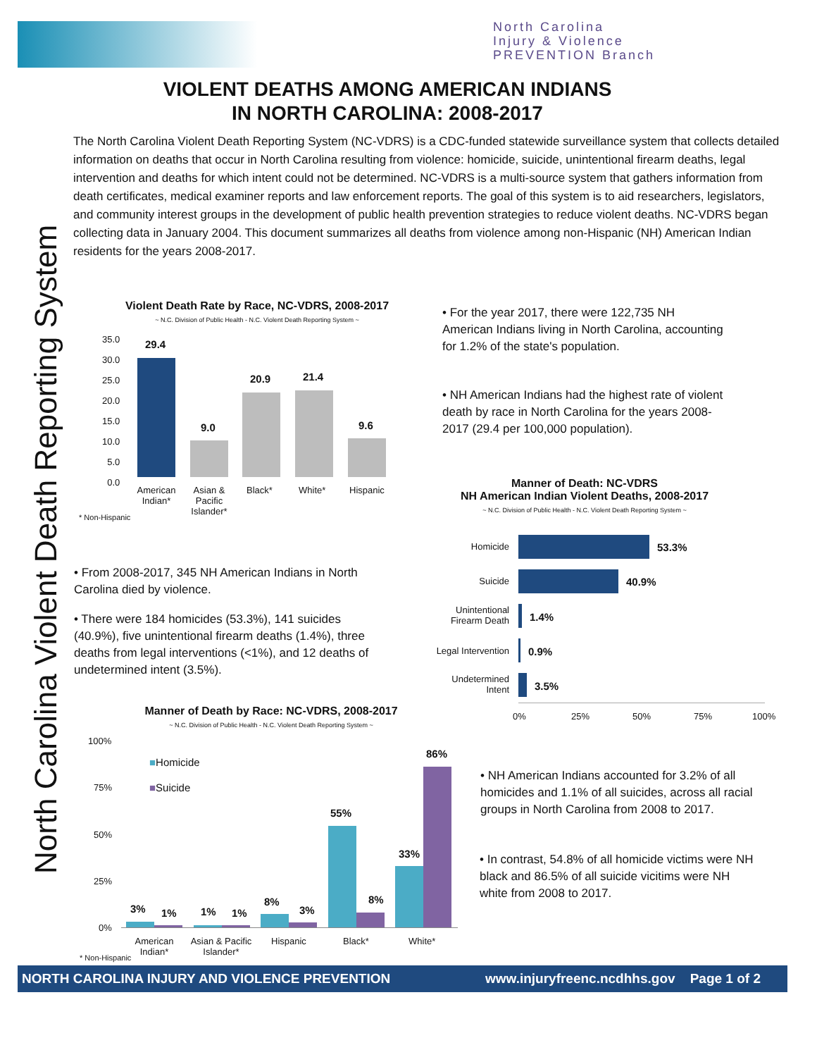North Carolina
Injury & Violence
PREVENTION Branch
North Carolina Violent Death Reporting System
VIOLENT DEATHS AMONG AMERICAN INDIANS
IN NORTH CAROLINA: 2008-2017
The North Carolina Violent Death Reporting System (NC-VDRS) is a CDC-funded statewide surveillance system that collects detailed information on deaths that occur in North Carolina resulting from violence: homicide, suicide, unintentional firearm deaths, legal intervention and deaths for which intent could not be determined. NC-VDRS is a multi-source system that gathers information from death certificates, medical examiner reports and law enforcement reports. The goal of this system is to aid researchers, legislators, and community interest groups in the development of public health prevention strategies to reduce violent deaths. NC-VDRS began collecting data in January 2004. This document summarizes all deaths from violence among non-Hispanic (NH) American Indian residents for the years 2008-2017.
Violent Death Rate by Race, NC-VDRS, 2008-2017
~ N.C. Division of Public Health - N.C. Violent Death Reporting System ~
35.0
30.0
25.0
20.0
15.0
10.0
5.0
0.0
29.4
9.0
20.9 21.4
9.6
American Indian*
Asian & Pacific Islander*
Black* White* Hispanic
* Non-Hispanic
• For the year 2017, there were 122,735 NH American Indians living in North Carolina, accounting for 1.2% of the state's population.
• NH American Indians had the highest rate of violent death by race in North Carolina for the years 2008-2017 (29.4 per 100,000 population).
Manner of Death: NC-VDRS
NH American Indian Violent Deaths, 2008-2017
~ N.C. Division of Public Health - N.C. Violent Death Reporting System ~
Homicide 53.3%
Suicide 40.9%
Unintentional Firearm Death
1.4%
Legal Intervention
0.9%
Undetermined Intent
3.5%
0% 25% 50% 75% 100%
• From 2008-2017, 345 NH American Indians in North Carolina died by violence.
• There were 184 homicides (53.3%), 141 suicides (40.9%), five unintentional firearm deaths (1.4%), three deaths from legal interventions (<1%), and 12 deaths of undetermined intent (3.5%).
Manner of Death by Race: NC-VDRS, 2008-2017
~ N.C. Division of Public Health - N.C. Violent Death Reporting System ~
100%
75%
50%
25%
0%
■Homicide
■Suicide
3% 1% 1% 1%
8%
3%
55%
8%
33%
86%
American Indian*
Asian & Pacific Islander*
Hispanic Black* White*
* Non-Hispanic
• NH American Indians accounted for 3.2% of all homicides and 1.1% of all suicides, across all racial groups in North Carolina from 2008 to 2017.
• In contrast, 54.8% of all homicide victims were NH black and 86.5% of all suicide vicitims were NH white from 2008 to 2017.
NORTH CAROLINA INJURY AND VIOLENCE PREVENTION www.injuryfreenc.ncdhhs.gov Page 1 of 2